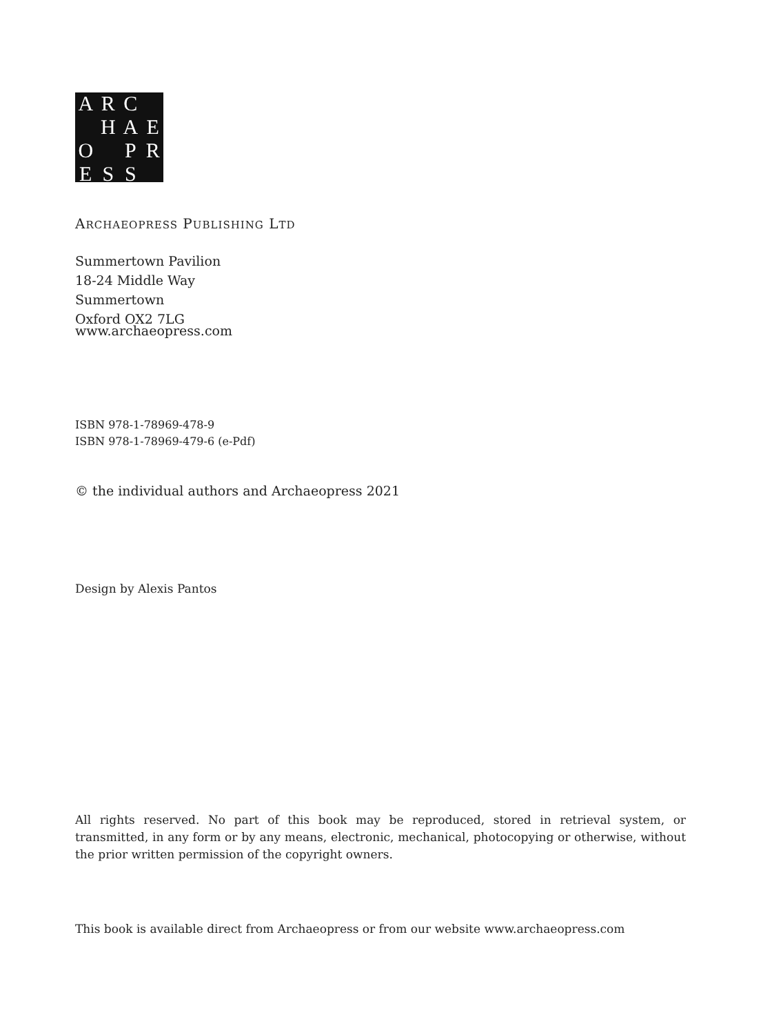A
R
C
H
A
E
O
P
R
E
S
S
ARCHAEOPRESS PUBLISHING LTD
Summertown Pavilion
18-24 Middle Way
Summertown
Oxford OX2 7LG
www.archaeopress.com
ISBN 978-1-78969-478-9
ISBN 978-1-78969-479-6 (e-Pdf)
© the individual authors and Archaeopress 2021
Design by Alexis Pantos
All rights reserved. No part of this book may be reproduced, stored in retrieval system, or transmitted, in any form or by any means, electronic, mechanical, photocopying or otherwise, without the prior written permission of the copyright owners.
This book is available direct from Archaeopress or from our website www.archaeopress.com